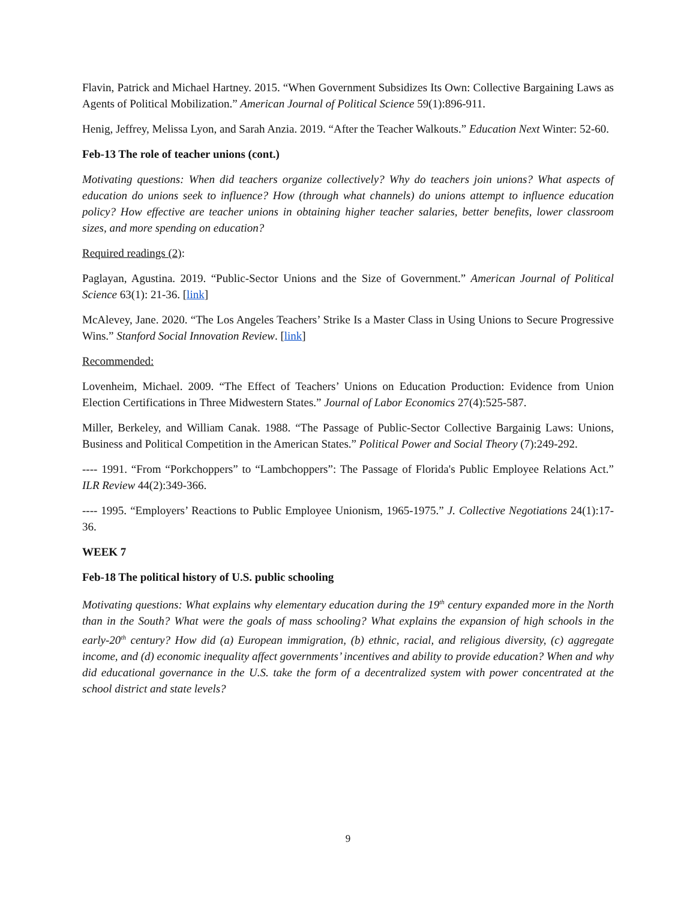Flavin, Patrick and Michael Hartney. 2015. “When Government Subsidizes Its Own: Collective Bargaining Laws as Agents of Political Mobilization.” American Journal of Political Science 59(1):896-911.
Henig, Jeffrey, Melissa Lyon, and Sarah Anzia. 2019. “After the Teacher Walkouts.” Education Next Winter: 52-60.
Feb-13 The role of teacher unions (cont.)
Motivating questions: When did teachers organize collectively? Why do teachers join unions? What aspects of education do unions seek to influence? How (through what channels) do unions attempt to influence education policy? How effective are teacher unions in obtaining higher teacher salaries, better benefits, lower classroom sizes, and more spending on education?
Required readings (2):
Paglayan, Agustina. 2019. “Public-Sector Unions and the Size of Government.” American Journal of Political Science 63(1): 21-36. [link]
McAlevey, Jane. 2020. “The Los Angeles Teachers’ Strike Is a Master Class in Using Unions to Secure Progressive Wins.” Stanford Social Innovation Review. [link]
Recommended:
Lovenheim, Michael. 2009. “The Effect of Teachers’ Unions on Education Production: Evidence from Union Election Certifications in Three Midwestern States.” Journal of Labor Economics 27(4):525-587.
Miller, Berkeley, and William Canak. 1988. “The Passage of Public-Sector Collective Bargainig Laws: Unions, Business and Political Competition in the American States.” Political Power and Social Theory (7):249-292.
---- 1991. “From “Porkchoppers” to “Lambchoppers”: The Passage of Florida's Public Employee Relations Act.” ILR Review 44(2):349-366.
---- 1995. “Employers’ Reactions to Public Employee Unionism, 1965-1975.” J. Collective Negotiations 24(1):17-36.
WEEK 7
Feb-18 The political history of U.S. public schooling
Motivating questions: What explains why elementary education during the 19<sup>th</sup> century expanded more in the North than in the South? What were the goals of mass schooling? What explains the expansion of high schools in the early-20<sup>th</sup> century? How did (a) European immigration, (b) ethnic, racial, and religious diversity, (c) aggregate income, and (d) economic inequality affect governments’ incentives and ability to provide education? When and why did educational governance in the U.S. take the form of a decentralized system with power concentrated at the school district and state levels?
9